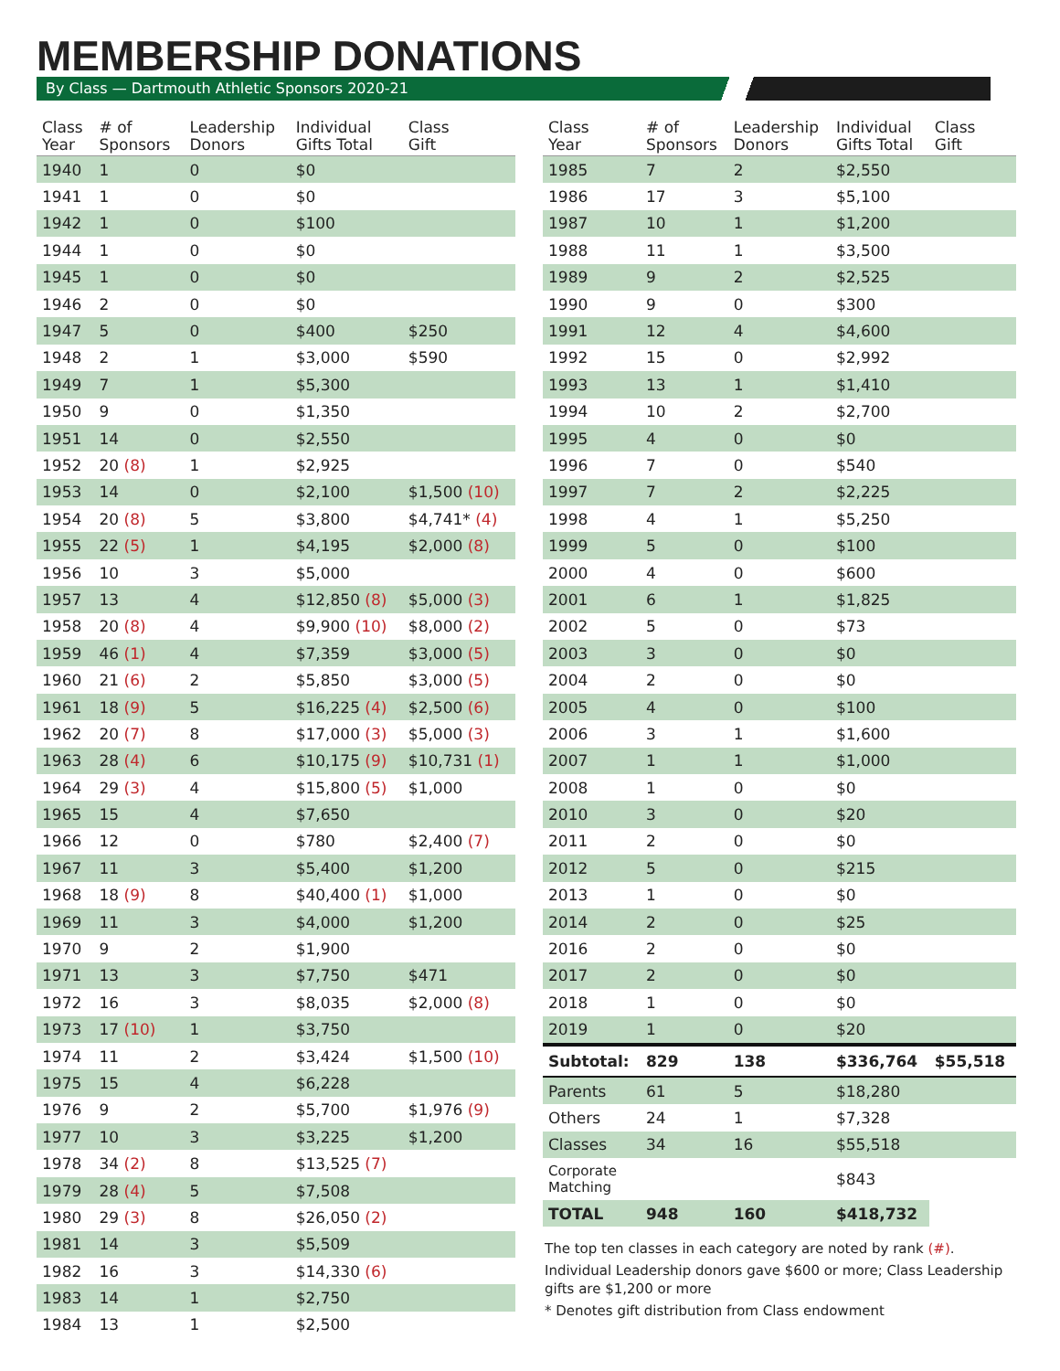MEMBERSHIP DONATIONS
By Class — Dartmouth Athletic Sponsors 2020-21
| Class Year | # of Sponsors | Leadership Donors | Individual Gifts Total | Class Gift |
| --- | --- | --- | --- | --- |
| 1940 | 1 | 0 | $0 | |
| 1941 | 1 | 0 | $0 | |
| 1942 | 1 | 0 | $100 | |
| 1944 | 1 | 0 | $0 | |
| 1945 | 1 | 0 | $0 | |
| 1946 | 2 | 0 | $0 | |
| 1947 | 5 | 0 | $400 | $250 |
| 1948 | 2 | 1 | $3,000 | $590 |
| 1949 | 7 | 1 | $5,300 | |
| 1950 | 9 | 0 | $1,350 | |
| 1951 | 14 | 0 | $2,550 | |
| 1952 | 20 (8) | 1 | $2,925 | |
| 1953 | 14 | 0 | $2,100 | $1,500 (10) |
| 1954 | 20 (8) | 5 | $3,800 | $4,741* (4) |
| 1955 | 22 (5) | 1 | $4,195 | $2,000 (8) |
| 1956 | 10 | 3 | $5,000 | |
| 1957 | 13 | 4 | $12,850 (8) | $5,000 (3) |
| 1958 | 20 (8) | 4 | $9,900 (10) | $8,000 (2) |
| 1959 | 46 (1) | 4 | $7,359 | $3,000 (5) |
| 1960 | 21 (6) | 2 | $5,850 | $3,000 (5) |
| 1961 | 18 (9) | 5 | $16,225 (4) | $2,500 (6) |
| 1962 | 20 (7) | 8 | $17,000 (3) | $5,000 (3) |
| 1963 | 28 (4) | 6 | $10,175 (9) | $10,731 (1) |
| 1964 | 29 (3) | 4 | $15,800 (5) | $1,000 |
| 1965 | 15 | 4 | $7,650 | |
| 1966 | 12 | 0 | $780 | $2,400 (7) |
| 1967 | 11 | 3 | $5,400 | $1,200 |
| 1968 | 18 (9) | 8 | $40,400 (1) | $1,000 |
| 1969 | 11 | 3 | $4,000 | $1,200 |
| 1970 | 9 | 2 | $1,900 | |
| 1971 | 13 | 3 | $7,750 | $471 |
| 1972 | 16 | 3 | $8,035 | $2,000 (8) |
| 1973 | 17 (10) | 1 | $3,750 | |
| 1974 | 11 | 2 | $3,424 | $1,500 (10) |
| 1975 | 15 | 4 | $6,228 | |
| 1976 | 9 | 2 | $5,700 | $1,976 (9) |
| 1977 | 10 | 3 | $3,225 | $1,200 |
| 1978 | 34 (2) | 8 | $13,525 (7) | |
| 1979 | 28 (4) | 5 | $7,508 | |
| 1980 | 29 (3) | 8 | $26,050 (2) | |
| 1981 | 14 | 3 | $5,509 | |
| 1982 | 16 | 3 | $14,330 (6) | |
| 1983 | 14 | 1 | $2,750 | |
| 1984 | 13 | 1 | $2,500 | |
| Class Year | # of Sponsors | Leadership Donors | Individual Gifts Total | Class Gift |
| --- | --- | --- | --- | --- |
| 1985 | 7 | 2 | $2,550 | |
| 1986 | 17 | 3 | $5,100 | |
| 1987 | 10 | 1 | $1,200 | |
| 1988 | 11 | 1 | $3,500 | |
| 1989 | 9 | 2 | $2,525 | |
| 1990 | 9 | 0 | $300 | |
| 1991 | 12 | 4 | $4,600 | |
| 1992 | 15 | 0 | $2,992 | |
| 1993 | 13 | 1 | $1,410 | |
| 1994 | 10 | 2 | $2,700 | |
| 1995 | 4 | 0 | $0 | |
| 1996 | 7 | 0 | $540 | |
| 1997 | 7 | 2 | $2,225 | |
| 1998 | 4 | 1 | $5,250 | |
| 1999 | 5 | 0 | $100 | |
| 2000 | 4 | 0 | $600 | |
| 2001 | 6 | 1 | $1,825 | |
| 2002 | 5 | 0 | $73 | |
| 2003 | 3 | 0 | $0 | |
| 2004 | 2 | 0 | $0 | |
| 2005 | 4 | 0 | $100 | |
| 2006 | 3 | 1 | $1,600 | |
| 2007 | 1 | 1 | $1,000 | |
| 2008 | 1 | 0 | $0 | |
| 2010 | 3 | 0 | $20 | |
| 2011 | 2 | 0 | $0 | |
| 2012 | 5 | 0 | $215 | |
| 2013 | 1 | 0 | $0 | |
| 2014 | 2 | 0 | $25 | |
| 2016 | 2 | 0 | $0 | |
| 2017 | 2 | 0 | $0 | |
| 2018 | 1 | 0 | $0 | |
| 2019 | 1 | 0 | $20 | |
| Subtotal: | 829 | 138 | $336,764 | $55,518 |
| Parents | 61 | 5 | $18,280 | |
| Others | 24 | 1 | $7,328 | |
| Classes | 34 | 16 | $55,518 | |
| Corporate Matching | | | $843 | |
| TOTAL | 948 | 160 | $418,732 | |
The top ten classes in each category are noted by rank (#).
Individual Leadership donors gave $600 or more; Class Leadership gifts are $1,200 or more
* Denotes gift distribution from Class endowment